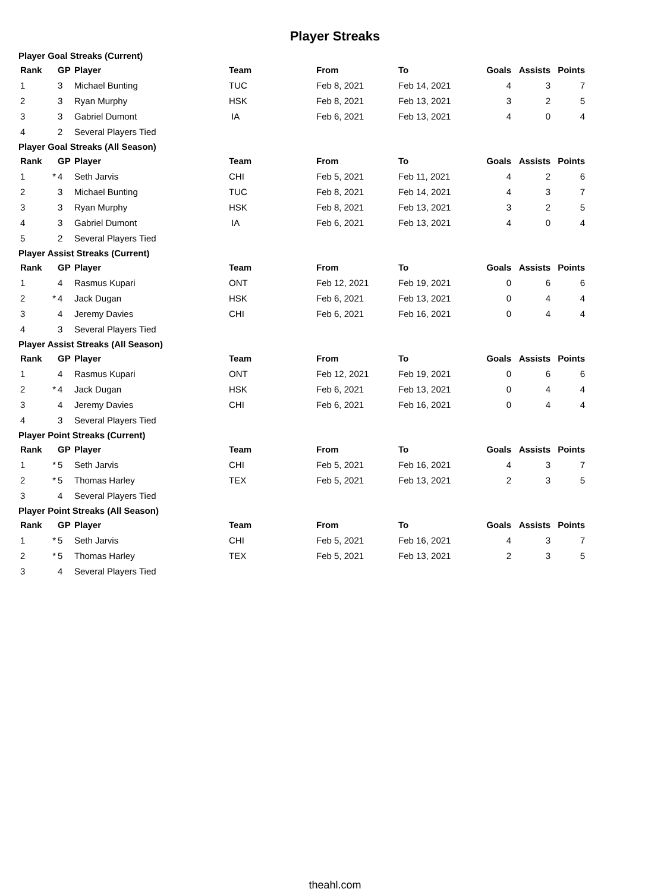Player Streaks
Player Goal Streaks (Current)
| Rank | | GP | Player | Team | From | To | Goals | Assists | Points |
| --- | --- | --- | --- | --- | --- | --- | --- | --- | --- |
| 1 | | 3 | Michael Bunting | TUC | Feb 8, 2021 | Feb 14, 2021 | 4 | 3 | 7 |
| 2 | | 3 | Ryan Murphy | HSK | Feb 8, 2021 | Feb 13, 2021 | 3 | 2 | 5 |
| 3 | | 3 | Gabriel Dumont | IA | Feb 6, 2021 | Feb 13, 2021 | 4 | 0 | 4 |
| 4 | | 2 | Several Players Tied | | | | | | |
Player Goal Streaks (All Season)
| Rank | | GP | Player | Team | From | To | Goals | Assists | Points |
| --- | --- | --- | --- | --- | --- | --- | --- | --- | --- |
| 1 | * | 4 | Seth Jarvis | CHI | Feb 5, 2021 | Feb 11, 2021 | 4 | 2 | 6 |
| 2 | | 3 | Michael Bunting | TUC | Feb 8, 2021 | Feb 14, 2021 | 4 | 3 | 7 |
| 3 | | 3 | Ryan Murphy | HSK | Feb 8, 2021 | Feb 13, 2021 | 3 | 2 | 5 |
| 4 | | 3 | Gabriel Dumont | IA | Feb 6, 2021 | Feb 13, 2021 | 4 | 0 | 4 |
| 5 | | 2 | Several Players Tied | | | | | | |
Player Assist Streaks (Current)
| Rank | | GP | Player | Team | From | To | Goals | Assists | Points |
| --- | --- | --- | --- | --- | --- | --- | --- | --- | --- |
| 1 | | 4 | Rasmus Kupari | ONT | Feb 12, 2021 | Feb 19, 2021 | 0 | 6 | 6 |
| 2 | * | 4 | Jack Dugan | HSK | Feb 6, 2021 | Feb 13, 2021 | 0 | 4 | 4 |
| 3 | | 4 | Jeremy Davies | CHI | Feb 6, 2021 | Feb 16, 2021 | 0 | 4 | 4 |
| 4 | | 3 | Several Players Tied | | | | | | |
Player Assist Streaks (All Season)
| Rank | | GP | Player | Team | From | To | Goals | Assists | Points |
| --- | --- | --- | --- | --- | --- | --- | --- | --- | --- |
| 1 | | 4 | Rasmus Kupari | ONT | Feb 12, 2021 | Feb 19, 2021 | 0 | 6 | 6 |
| 2 | * | 4 | Jack Dugan | HSK | Feb 6, 2021 | Feb 13, 2021 | 0 | 4 | 4 |
| 3 | | 4 | Jeremy Davies | CHI | Feb 6, 2021 | Feb 16, 2021 | 0 | 4 | 4 |
| 4 | | 3 | Several Players Tied | | | | | | |
Player Point Streaks (Current)
| Rank | | GP | Player | Team | From | To | Goals | Assists | Points |
| --- | --- | --- | --- | --- | --- | --- | --- | --- | --- |
| 1 | * | 5 | Seth Jarvis | CHI | Feb 5, 2021 | Feb 16, 2021 | 4 | 3 | 7 |
| 2 | * | 5 | Thomas Harley | TEX | Feb 5, 2021 | Feb 13, 2021 | 2 | 3 | 5 |
| 3 | | 4 | Several Players Tied | | | | | | |
Player Point Streaks (All Season)
| Rank | | GP | Player | Team | From | To | Goals | Assists | Points |
| --- | --- | --- | --- | --- | --- | --- | --- | --- | --- |
| 1 | * | 5 | Seth Jarvis | CHI | Feb 5, 2021 | Feb 16, 2021 | 4 | 3 | 7 |
| 2 | * | 5 | Thomas Harley | TEX | Feb 5, 2021 | Feb 13, 2021 | 2 | 3 | 5 |
| 3 | | 4 | Several Players Tied | | | | | | |
theahl.com